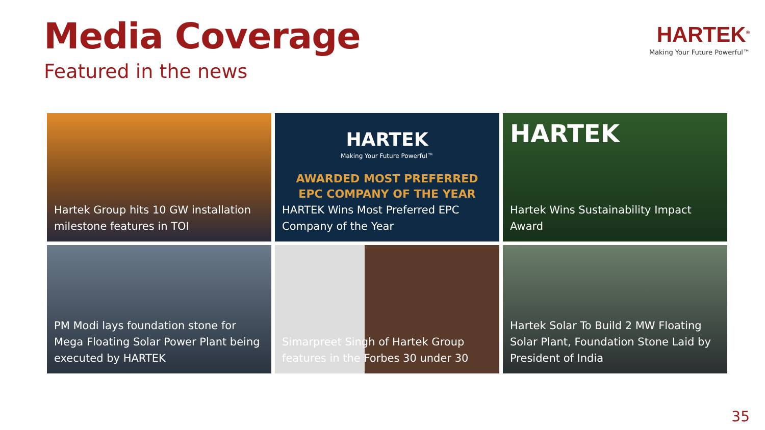Media Coverage
Featured in the news
HARTEK<sup>®</sup>
Making Your Future Powerful™
Hartek Group hits 10 GW installation milestone features in TOI
HARTEK
Making Your Future Powerful™
AWARDED MOST PREFERRED
EPC COMPANY OF THE YEAR
HARTEK Wins Most Preferred EPC Company of the Year
HARTEK
Hartek Wins Sustainability Impact Award
PM Modi lays foundation stone for Mega Floating Solar Power Plant being executed by HARTEK
Simarpreet Singh of Hartek Group features in the Forbes 30 under 30
Hartek Solar To Build 2 MW Floating Solar Plant, Foundation Stone Laid by President of India
35